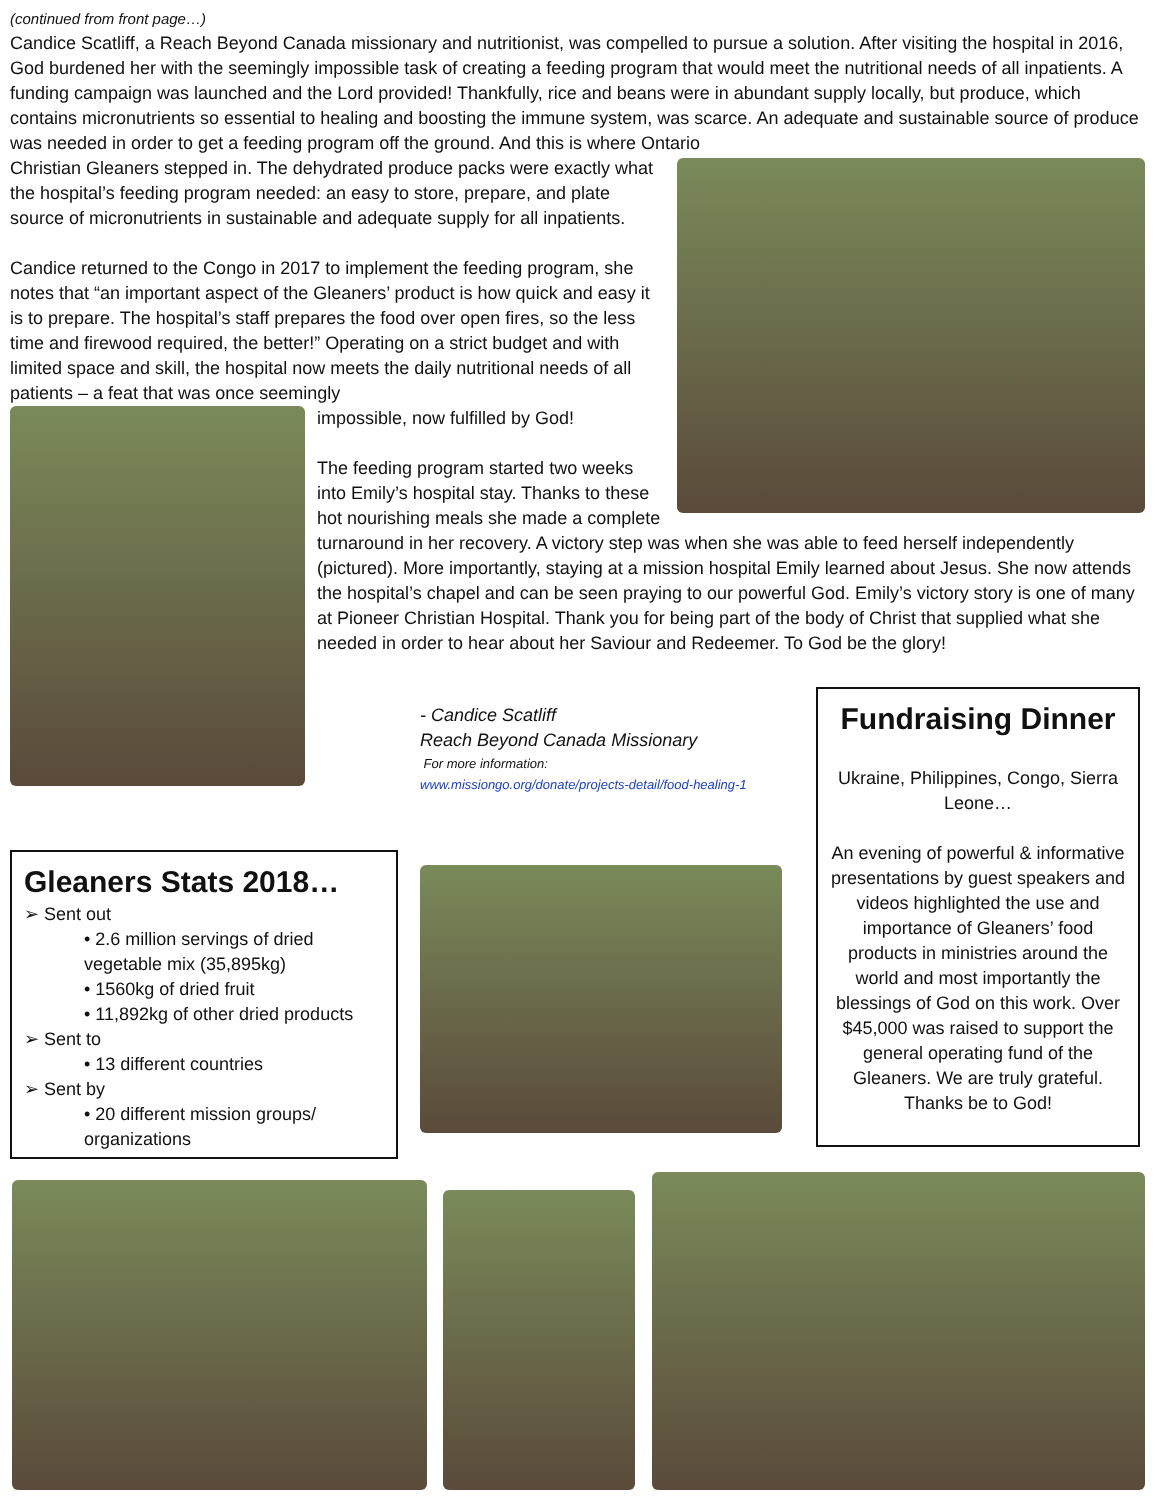(continued from front page…)
Candice Scatliff, a Reach Beyond Canada missionary and nutritionist, was compelled to pursue a solution. After visiting the hospital in 2016, God burdened her with the seemingly impossible task of creating a feeding program that would meet the nutritional needs of all inpatients. A funding campaign was launched and the Lord provided! Thankfully, rice and beans were in abundant supply locally, but produce, which contains micronutrients so essential to healing and boosting the immune system, was scarce. An adequate and sustainable source of produce was needed in order to get a feeding program off the ground. And this is where Ontario
Christian Gleaners stepped in. The dehydrated produce packs were exactly what the hospital’s feeding program needed: an easy to store, prepare, and plate source of micronutrients in sustainable and adequate supply for all inpatients.
Candice returned to the Congo in 2017 to implement the feeding program, she notes that “an important aspect of the Gleaners’ product is how quick and easy it is to prepare. The hospital’s staff prepares the food over open fires, so the less time and firewood required, the better!” Operating on a strict budget and with limited space and skill, the hospital now meets the daily nutritional needs of all patients – a feat that was once seemingly
impossible, now fulfilled by God!
The feeding program started two weeks into Emily’s hospital stay. Thanks to these hot nourishing meals she made a complete turnaround in her recovery. A victory step was when she was able to feed herself independently (pictured). More importantly, staying at a mission hospital Emily learned about Jesus. She now attends the hospital’s chapel and can be seen praying to our powerful God. Emily’s victory story is one of many at Pioneer Christian Hospital. Thank you for being part of the body of Christ that supplied what she needed in order to hear about her Saviour and Redeemer. To God be the glory!
- Candice Scatliff
Reach Beyond Canada Missionary
For more information:
www.missiongo.org/donate/projects-detail/food-healing-1
Fundraising Dinner
Ukraine, Philippines, Congo, Sierra Leone…
An evening of powerful & informative presentations by guest speakers and videos highlighted the use and importance of Gleaners’ food products in ministries around the world and most importantly the blessings of God on this work. Over $45,000 was raised to support the general operating fund of the Gleaners. We are truly grateful. Thanks be to God!
Gleaners Stats 2018…
➢ Sent out
• 2.6 million servings of dried vegetable mix (35,895kg)
• 1560kg of dried fruit
• 11,892kg of other dried products
➢ Sent to
• 13 different countries
➢ Sent by
• 20 different mission groups/ organizations